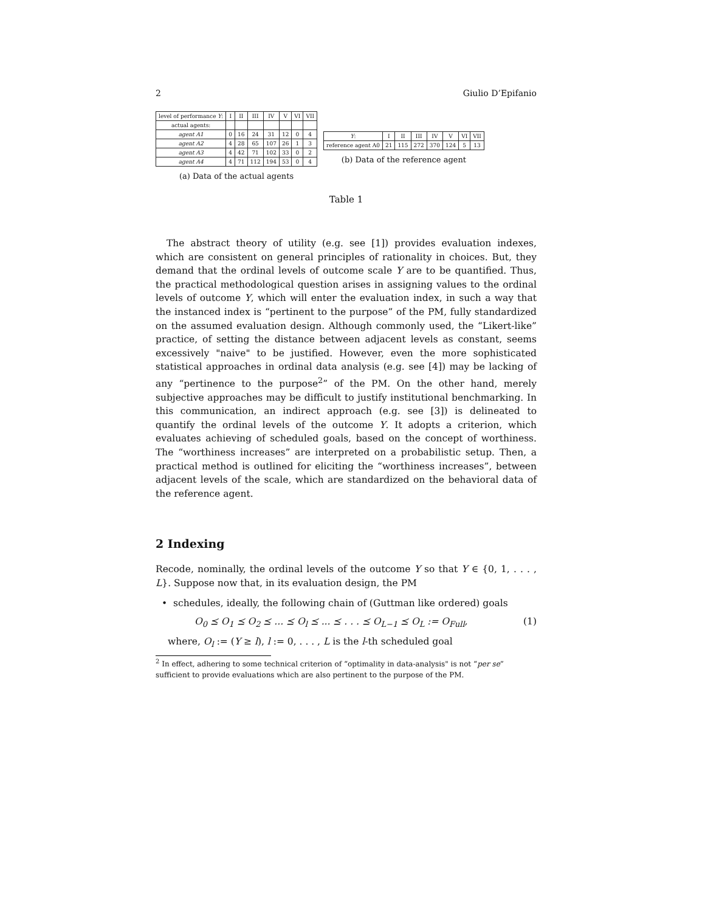2 Giulio D’Epifanio
| level of performance Y : | I | II | III | IV | V | VI | VII |
| actual agents: | | | | | | | |
| agent A1 | 0 | 16 | 24 | 31 | 12 | 0 | 4 |
| agent A2 | 4 | 28 | 65 | 107 | 26 | 1 | 3 |
| agent A3 | 4 | 42 | 71 | 102 | 33 | 0 | 2 |
| agent A4 | 4 | 71 | 112 | 194 | 53 | 0 | 4 |
(a) Data of the actual agents
| Y : | I | II | III | IV | V | VI | VII |
| reference agent A0 | 21 | 115 | 272 | 370 | 124 | 5 | 13 |
(b) Data of the reference agent
Table 1
The abstract theory of utility (e.g. see [1]) provides evaluation indexes, which are consistent on general principles of rationality in choices. But, they demand that the ordinal levels of outcome scale Y are to be quantified. Thus, the practical methodological question arises in assigning values to the ordinal levels of outcome Y, which will enter the evaluation index, in such a way that the instanced index is “pertinent to the purpose” of the PM, fully standardized on the assumed evaluation design. Although commonly used, the “Likert-like” practice, of setting the distance between adjacent levels as constant, seems excessively "naive" to be justified. However, even the more sophisticated statistical approaches in ordinal data analysis (e.g. see [4]) may be lacking of any “pertinence to the purpose<sup>2</sup>” of the PM. On the other hand, merely subjective approaches may be difficult to justify institutional benchmarking. In this communication, an indirect approach (e.g. see [3]) is delineated to quantify the ordinal levels of the outcome Y. It adopts a criterion, which evaluates achieving of scheduled goals, based on the concept of worthiness. The “worthiness increases” are interpreted on a probabilistic setup. Then, a practical method is outlined for eliciting the “worthiness increases”, between adjacent levels of the scale, which are standardized on the behavioral data of the reference agent.
2 Indexing
Recode, nominally, the ordinal levels of the outcome Y so that Y ∈ {0, 1, . . . , L}. Suppose now that, in its evaluation design, the PM
• schedules, ideally, the following chain of (Guttman like ordered) goals
O<sub>0</sub> ⪯ O<sub>1</sub> ⪯ O<sub>2</sub> ⪯ ... ⪯ O<sub>l</sub> ⪯ ... ⪯ . . . ⪯ O<sub>L−1</sub> ⪯ O<sub>L</sub> := O<sub>Full</sub>, (1)
where, O<sub>l</sub> := (Y ≥ l), l := 0, . . . , L is the l-th scheduled goal
<sup>2</sup> In effect, adhering to some technical criterion of “optimality in data-analysis" is not “per se” sufficient to provide evaluations which are also pertinent to the purpose of the PM.